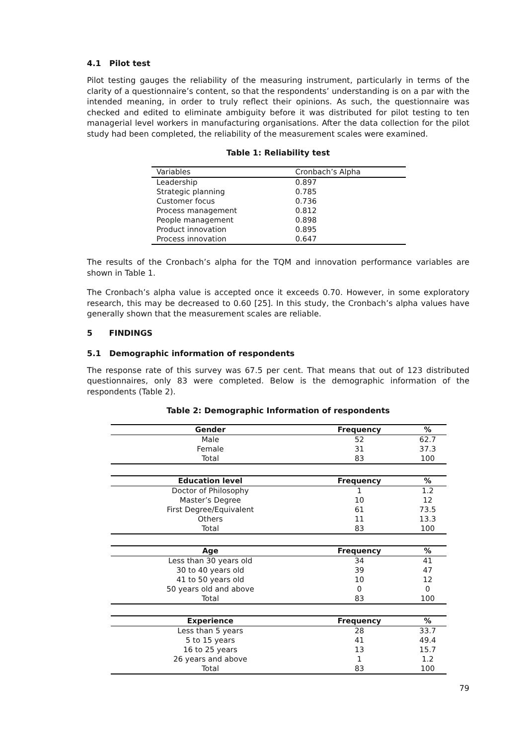4.1 Pilot test
Pilot testing gauges the reliability of the measuring instrument, particularly in terms of the clarity of a questionnaire’s content, so that the respondents’ understanding is on a par with the intended meaning, in order to truly reflect their opinions. As such, the questionnaire was checked and edited to eliminate ambiguity before it was distributed for pilot testing to ten managerial level workers in manufacturing organisations. After the data collection for the pilot study had been completed, the reliability of the measurement scales were examined.
Table 1: Reliability test
| Variables | Cronbach’s Alpha |
| Leadership | 0.897 |
| Strategic planning | 0.785 |
| Customer focus | 0.736 |
| Process management | 0.812 |
| People management | 0.898 |
| Product innovation | 0.895 |
| Process innovation | 0.647 |
The results of the Cronbach’s alpha for the TQM and innovation performance variables are shown in Table 1.
The Cronbach’s alpha value is accepted once it exceeds 0.70. However, in some exploratory research, this may be decreased to 0.60 [25]. In this study, the Cronbach’s alpha values have generally shown that the measurement scales are reliable.
5 FINDINGS
5.1 Demographic information of respondents
The response rate of this survey was 67.5 per cent. That means that out of 123 distributed questionnaires, only 83 were completed. Below is the demographic information of the respondents (Table 2).
Table 2: Demographic Information of respondents
| Gender | Frequency | % |
| --- | --- | --- |
| Male | 52 | 62.7 |
| Female | 31 | 37.3 |
| Total | 83 | 100 |
| Education level | Frequency | % |
| Doctor of Philosophy | 1 | 1.2 |
| Master’s Degree | 10 | 12 |
| First Degree/Equivalent | 61 | 73.5 |
| Others | 11 | 13.3 |
| Total | 83 | 100 |
| Age | Frequency | % |
| Less than 30 years old | 34 | 41 |
| 30 to 40 years old | 39 | 47 |
| 41 to 50 years old | 10 | 12 |
| 50 years old and above | 0 | 0 |
| Total | 83 | 100 |
| Experience | Frequency | % |
| Less than 5 years | 28 | 33.7 |
| 5 to 15 years | 41 | 49.4 |
| 16 to 25 years | 13 | 15.7 |
| 26 years and above | 1 | 1.2 |
| Total | 83 | 100 |
79